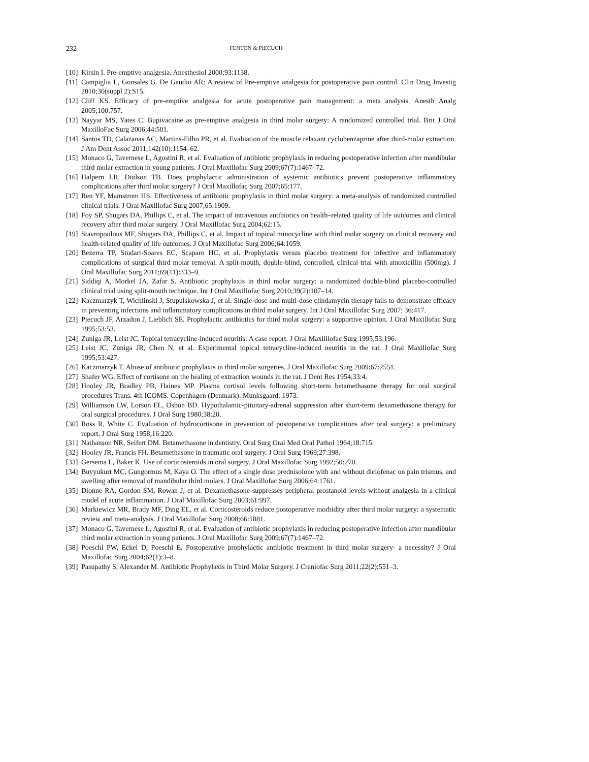232 FENTON & PIECUCH
[10] Kirsin I. Pre-emptive analgesia. Anesthesiol 2000;93:1138.
[11] Campiglia L, Gonsales G. De Gaudio AR: A review of Pre-emptive analgesia for postoperative pain control. Clin Drug Investig 2010;30(suppl 2):S15.
[12] Cliff KS. Efficacy of pre-emptive analgesia for acute postoperative pain management: a meta analysis. Anesth Analg 2005;100:757.
[13] Nayyar MS, Yates C. Bupivacaine as pre-emptive analgesia in third molar surgery: A randomized controlled trial. Brit J Oral MaxilloFac Surg 2006;44:501.
[14] Santos TD, Calazanas AC, Martins-Filho PR, et al. Evaluation of the muscle relaxant cyclobenzaprine after third-molar extraction. J Am Dent Assoc 2011;142(10):1154–62.
[15] Monaco G, Tavernese L, Agostini R, et al. Evaluation of antibiotic prophylaxis in reducing postoperative infection after mandibular third molar extraction in young patients. J Oral Maxillofac Surg 2009;67(7):1467–72.
[16] Halpern LR, Dodson TB. Does prophylactic administration of systemic antibiotics prevent postoperative inflammatory complications after third molar surgery? J Oral Maxillofac Surg 2007;65:177.
[17] Ren YF, Mamstrom HS. Effectiveness of antibiotic prophylaxis in third molar surgery: a meta-analysis of randomized controlled clinical trials. J Oral Maxillofac Surg 2007;65:1909.
[18] Foy SP, Shugars DA, Phillips C, et al. The impact of intravenous antibiotics on health–related quality of life outcomes and clinical recovery after third molar surgery. J Oral Maxillofac Surg 2004;62:15.
[19] Stavropoulous MF, Shugars DA, Phillips C, et al. Impact of topical minocycline with third molar surgery on clinical recovery and health-related quality of life outcomes. J Oral Maxillofac Surg 2006;64:1059.
[20] Bezerra TP, Studart-Soares EC, Scaparo HC, et al. Prophylaxis versus placebo treatment for infective and inflammatory complications of surgical third molar removal. A split-mouth, double-blind, controlled, clinical trial with amoxicillin (500mg). J Oral Maxillofac Surg 2011;69(11):333–9.
[21] Siddiqi A, Morkel JA, Zafar S. Antibiotic prophylaxis in third molar surgery: a randomized double-blind placebo-controlled clinical trial using split-mouth technique. Int J Oral Maxillofac Surg 2010;39(2):107–14.
[22] Kaczmarzyk T, Wichlinski J, Stupulskowska J, et al. Single-dose and multi-dose clindamycin therapy fails to demonstrate efficacy in preventing infections and inflammatory complications in third molar surgery. Int J Oral Maxillofac Surg 2007; 36:417.
[23] Piecuch JF, Arzadon J, Lieblich SE. Prophylactic antibiotics for third molar surgery: a supportive opinion. J Oral Maxillofac Surg 1995;53:53.
[24] Zuniga JR, Leist JC. Topical tetracycline-induced neuritis: A case report. J Oral Maxilllofac Surg 1995;53:196.
[25] Leist JC, Zuniga JR, Chen N, et al. Experimental topical tetracycline-induced neuritis in the rat. J Oral Maxillofac Surg 1995;53:427.
[26] Kaczmarzyk T. Abuse of antibiotic prophylaxis in third molar surgeries. J Oral Maxillofac Surg 2009;67:2551.
[27] Shafer WG. Effect of cortisone on the healing of extraction wounds in the rat. J Dent Res 1954;33:4.
[28] Hooley JR, Bradley PB, Haines MP. Plasma cortisol levels following short-term betamethasone therapy for oral surgical procedures Trans. 4th ICOMS. Copenhagen (Denmark): Munksgaard; 1973.
[29] Williamson LW, Lorson EL, Osbon BD. Hypothalamic-pituitary-adrenal suppression after short-term dexamethasone therapy for oral surgical procedures. J Oral Surg 1980;38:20.
[30] Ross R, White C. Evaluation of hydrocortisone in prevention of postoperative complications after oral surgery: a preliminary report. J Oral Surg 1958;16:220.
[31] Nathanson NR, Seifert DM. Betamethasone in dentistry. Oral Surg Oral Med Oral Pathol 1964;18:715.
[32] Hooley JR, Francis FH. Betamethasone in traumatic oral surgery. J Oral Surg 1969;27:398.
[33] Gersema L, Baker K. Use of corticosteroids in oral surgery. J Oral Maxillofac Surg 1992;50:270.
[34] Buyyukurt MC, Gungormus M, Kaya O. The effect of a single dose prednisolone with and without diclofenac on pain trismus, and swelling after removal of mandibular third molars. J Oral Maxillofac Surg 2006;64:1761.
[35] Dionne RA, Gordon SM, Rowan J, et al. Dexamethasone suppresses peripheral prostanoid levels without analgesia in a clinical model of acute inflammation. J Oral Maxillofac Surg 2003;61:997.
[36] Markiewicz MR, Brady MF, Ding EL, et al. Corticosteroids reduce postoperative morbidity after third molar surgery: a systematic review and meta-analysis. J Oral Maxillofac Surg 2008;66:1881.
[37] Monaco G, Tavernese L, Agostini R, et al. Evaluation of antibiotic prophylaxis in reducing postoperative infection after mandibular third molar extraction in young patients. J Oral Maxillofac Surg 2009;67(7):1467–72.
[38] Poeschl PW, Eckel D, Poeschl E. Postoperative prophylactic antibiotic treatment in third molar surgery- a necessity? J Oral Maxillofac Surg 2004;62(1):3–8.
[39] Pasupathy S, Alexander M. Antibiotic Prophylaxis in Third Molar Surgery. J Craniofac Surg 2011;22(2):551–3.